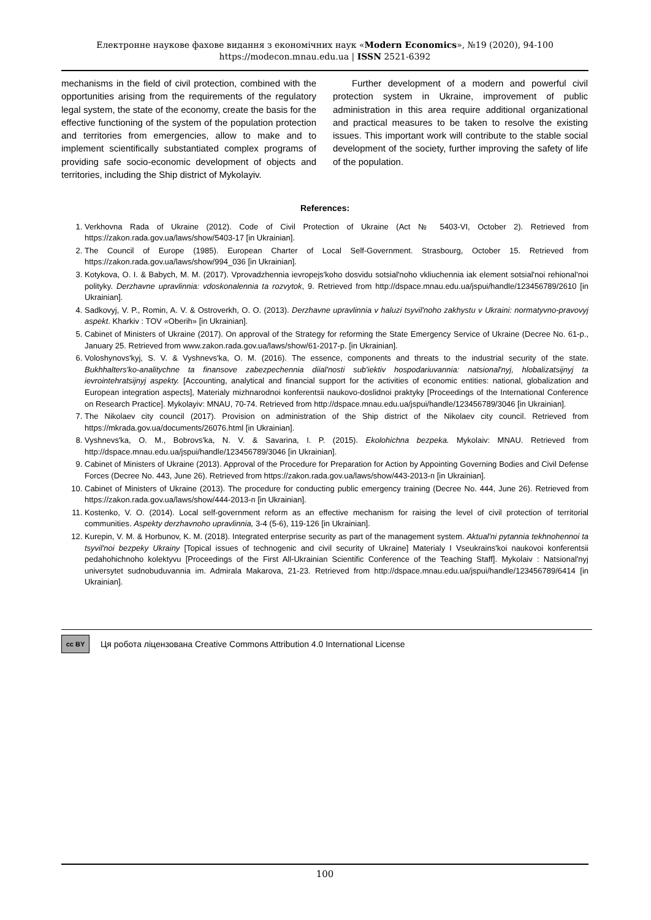Електронне наукове фахове видання з економічних наук «Modern Economics», №19 (2020), 94-100
https://modecon.mnau.edu.ua | ISSN 2521-6392
mechanisms in the field of civil protection, combined with the opportunities arising from the requirements of the regulatory legal system, the state of the economy, create the basis for the effective functioning of the system of the population protection and territories from emergencies, allow to make and to implement scientifically substantiated complex programs of providing safe socio-economic development of objects and territories, including the Ship district of Mykolayiv.
Further development of a modern and powerful civil protection system in Ukraine, improvement of public administration in this area require additional organizational and practical measures to be taken to resolve the existing issues. This important work will contribute to the stable social development of the society, further improving the safety of life of the population.
References:
1. Verkhovna Rada of Ukraine (2012). Code of Civil Protection of Ukraine (Act № 5403-VI, October 2). Retrieved from https://zakon.rada.gov.ua/laws/show/5403-17 [in Ukrainian].
2. The Council of Europe (1985). European Charter of Local Self-Government. Strasbourg, October 15. Retrieved from https://zakon.rada.gov.ua/laws/show/994_036 [in Ukrainian].
3. Kotykova, O. I. & Babych, M. M. (2017). Vprovadzhennia ievropejs'koho dosvidu sotsial'noho vkliuchennia iak element sotsial'noi rehional'noi polityky. Derzhavne upravlinnia: vdoskonalennia ta rozvytok, 9. Retrieved from http://dspace.mnau.edu.ua/jspui/handle/123456789/2610 [in Ukrainian].
4. Sadkovyj, V. P., Romin, A. V. & Ostroverkh, O. O. (2013). Derzhavne upravlinnia v haluzi tsyvil'noho zakhystu v Ukraini: normatyvno-pravovyj aspekt. Kharkiv : TOV «Oberih» [in Ukrainian].
5. Cabinet of Ministers of Ukraine (2017). On approval of the Strategy for reforming the State Emergency Service of Ukraine (Decree No. 61-р., January 25. Retrieved from www.zakon.rada.gov.ua/laws/show/61-2017-р. [in Ukrainian].
6. Voloshynovs'kyj, S. V. & Vyshnevs'ka, O. M. (2016). The essence, components and threats to the industrial security of the state. Bukhhalters'ko-analitychne ta finansove zabezpechennia diial'nosti sub'iektiv hospodariuvannia: natsional'nyj, hlobalizatsijnyj ta ievrointehratsijnyj aspekty. [Accounting, analytical and financial support for the activities of economic entities: national, globalization and European integration aspects], Materialy mizhnarodnoi konferentsii naukovo-doslidnoi praktyky [Proceedings of the International Conference on Research Practice]. Mykolayiv: MNAU, 70-74. Retrieved from http://dspace.mnau.edu.ua/jspui/handle/123456789/3046 [in Ukrainian].
7. The Nikolaev city council (2017). Provision on administration of the Ship district of the Nikolaev city council. Retrieved from https://mkrada.gov.ua/documents/26076.html [in Ukrainian].
8. Vyshnevs'ka, O. M., Bobrovs'ka, N. V. & Savarina, I. P. (2015). Ekolohichna bezpeka. Mykolaiv: MNAU. Retrieved from http://dspace.mnau.edu.ua/jspui/handle/123456789/3046 [in Ukrainian].
9. Cabinet of Ministers of Ukraine (2013). Approval of the Procedure for Preparation for Action by Appointing Governing Bodies and Civil Defense Forces (Decree No. 443, June 26). Retrieved from https://zakon.rada.gov.ua/laws/show/443-2013-п [in Ukrainian].
10. Cabinet of Ministers of Ukraine (2013). The procedure for conducting public emergency training (Decree No. 444, June 26). Retrieved from https://zakon.rada.gov.ua/laws/show/444-2013-п [in Ukrainian].
11. Kostenko, V. O. (2014). Local self-government reform as an effective mechanism for raising the level of civil protection of territorial communities. Aspekty derzhavnoho upravlinnia, 3-4 (5-6), 119-126 [in Ukrainian].
12. Kurepin, V. M. & Horbunov, K. M. (2018). Integrated enterprise security as part of the management system. Aktual'ni pytannia tekhnohennoi ta tsyvil'noi bezpeky Ukrainy [Topical issues of technogenic and civil security of Ukraine] Materialy I Vseukrains'koi naukovoi konferentsii pedahohichnoho kolektyvu [Proceedings of the First All-Ukrainian Scientific Conference of the Teaching Staff]. Mykolaiv : Natsional'nyj universytet sudnobuduvannia im. Admirala Makarova, 21-23. Retrieved from http://dspace.mnau.edu.ua/jspui/handle/123456789/6414 [in Ukrainian].
cc BY Ця робота ліцензована Creative Commons Attribution 4.0 International License
100